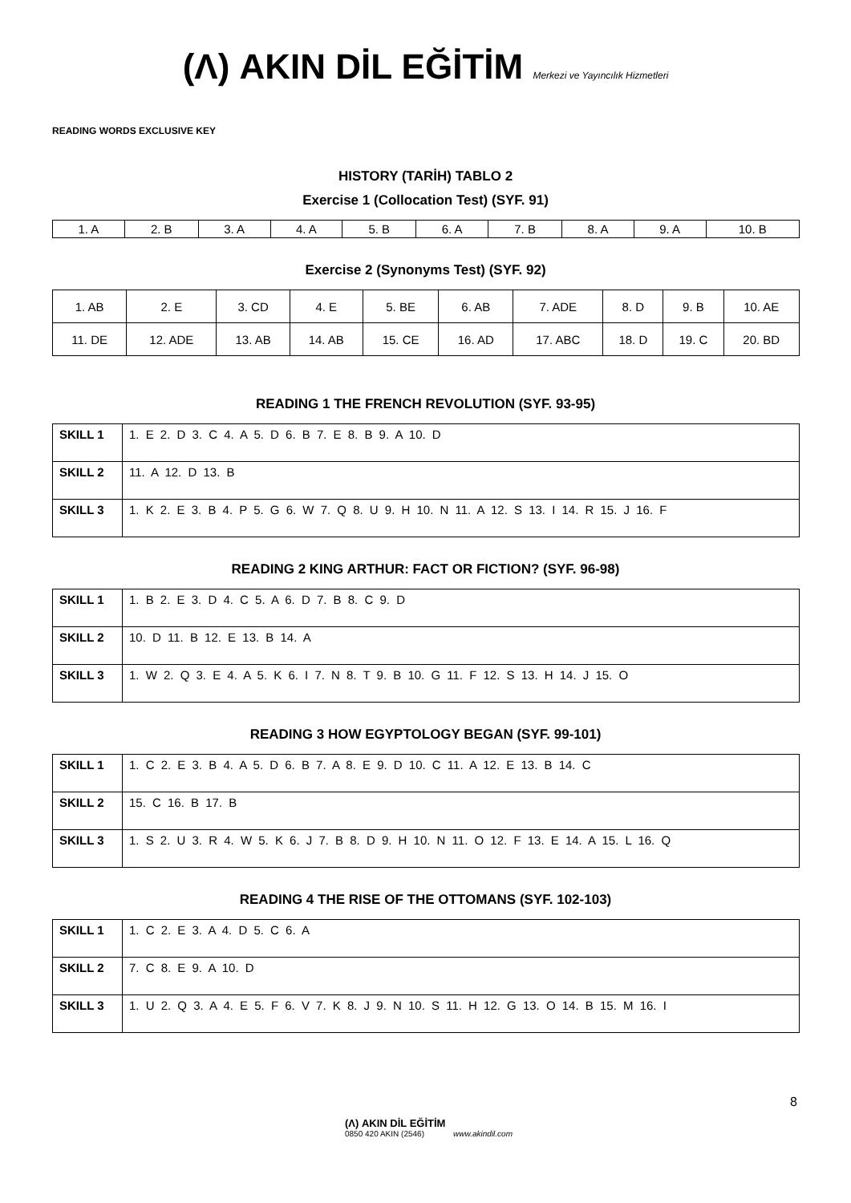(Λ) AKIN DİL EĞİTİM Merkezi ve Yayıncılık Hizmetleri
READING WORDS EXCLUSIVE KEY
HISTORY (TARİH) TABLO 2
Exercise 1 (Collocation Test) (SYF. 91)
| 1. A | 2. B | 3. A | 4. A | 5. B | 6. A | 7. B | 8. A | 9. A | 10. B |
Exercise 2 (Synonyms Test) (SYF. 92)
| 1. AB | 2. E | 3. CD | 4. E | 5. BE | 6. AB | 7. ADE | 8. D | 9. B | 10. AE |
| 11. DE | 12. ADE | 13. AB | 14. AB | 15. CE | 16. AD | 17. ABC | 18. D | 19. C | 20. BD |
READING 1 THE FRENCH REVOLUTION (SYF. 93-95)
| SKILL 1 | 1. E 2. D 3. C 4. A 5. D 6. B 7. E 8. B 9. A 10. D |
| SKILL 2 | 11. A 12. D 13. B |
| SKILL 3 | 1. K 2. E 3. B 4. P 5. G 6. W 7. Q 8. U 9. H 10. N 11. A 12. S 13. I 14. R 15. J 16. F |
READING 2 KING ARTHUR: FACT OR FICTION? (SYF. 96-98)
| SKILL 1 | 1. B 2. E 3. D 4. C 5. A 6. D 7. B 8. C 9. D |
| SKILL 2 | 10. D 11. B 12. E 13. B 14. A |
| SKILL 3 | 1. W 2. Q 3. E 4. A 5. K 6. I 7. N 8. T 9. B 10. G 11. F 12. S 13. H 14. J 15. O |
READING 3 HOW EGYPTOLOGY BEGAN (SYF. 99-101)
| SKILL 1 | 1. C 2. E 3. B 4. A 5. D 6. B 7. A 8. E 9. D 10. C 11. A 12. E 13. B 14. C |
| SKILL 2 | 15. C 16. B 17. B |
| SKILL 3 | 1. S 2. U 3. R 4. W 5. K 6. J 7. B 8. D 9. H 10. N 11. O 12. F 13. E 14. A 15. L 16. Q |
READING 4 THE RISE OF THE OTTOMANS (SYF. 102-103)
| SKILL 1 | 1. C 2. E 3. A 4. D 5. C 6. A |
| SKILL 2 | 7. C 8. E 9. A 10. D |
| SKILL 3 | 1. U 2. Q 3. A 4. E 5. F 6. V 7. K 8. J 9. N 10. S 11. H 12. G 13. O 14. B 15. M 16. I |
8
(Λ) AKIN DİL EĞİTİM
0850 420 AKIN (2546) www.akindil.com